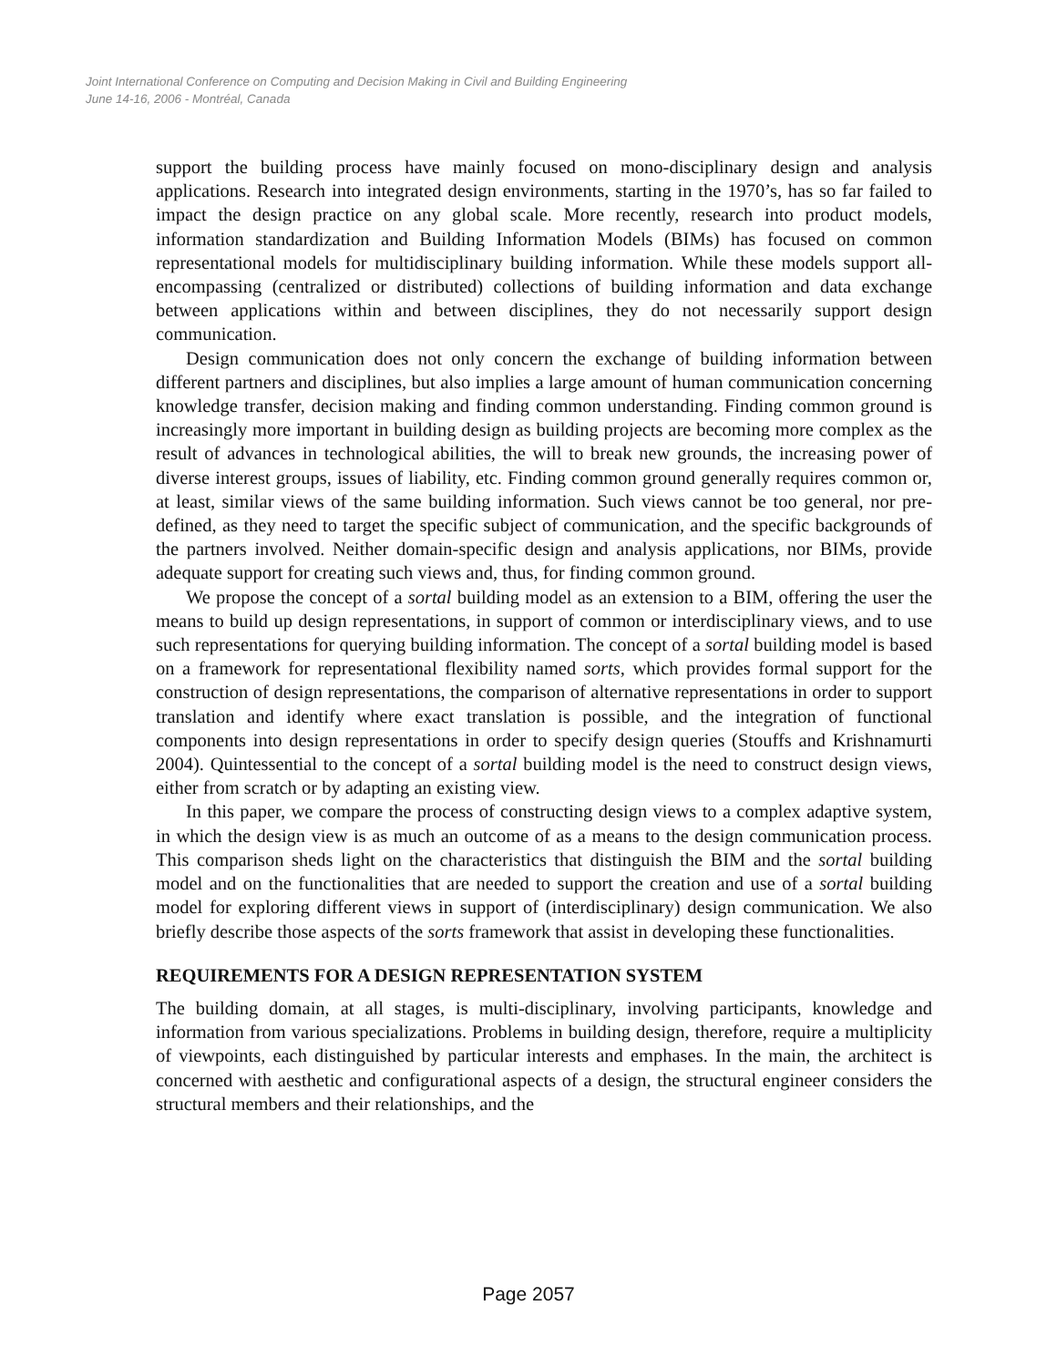Joint International Conference on Computing and Decision Making in Civil and Building Engineering
June 14-16, 2006 - Montréal, Canada
support the building process have mainly focused on mono-disciplinary design and analysis applications. Research into integrated design environments, starting in the 1970’s, has so far failed to impact the design practice on any global scale. More recently, research into product models, information standardization and Building Information Models (BIMs) has focused on common representational models for multidisciplinary building information. While these models support all-encompassing (centralized or distributed) collections of building information and data exchange between applications within and between disciplines, they do not necessarily support design communication.
Design communication does not only concern the exchange of building information between different partners and disciplines, but also implies a large amount of human communication concerning knowledge transfer, decision making and finding common understanding. Finding common ground is increasingly more important in building design as building projects are becoming more complex as the result of advances in technological abilities, the will to break new grounds, the increasing power of diverse interest groups, issues of liability, etc. Finding common ground generally requires common or, at least, similar views of the same building information. Such views cannot be too general, nor pre-defined, as they need to target the specific subject of communication, and the specific backgrounds of the partners involved. Neither domain-specific design and analysis applications, nor BIMs, provide adequate support for creating such views and, thus, for finding common ground.
We propose the concept of a sortal building model as an extension to a BIM, offering the user the means to build up design representations, in support of common or interdisciplinary views, and to use such representations for querying building information. The concept of a sortal building model is based on a framework for representational flexibility named sorts, which provides formal support for the construction of design representations, the comparison of alternative representations in order to support translation and identify where exact translation is possible, and the integration of functional components into design representations in order to specify design queries (Stouffs and Krishnamurti 2004). Quintessential to the concept of a sortal building model is the need to construct design views, either from scratch or by adapting an existing view.
In this paper, we compare the process of constructing design views to a complex adaptive system, in which the design view is as much an outcome of as a means to the design communication process. This comparison sheds light on the characteristics that distinguish the BIM and the sortal building model and on the functionalities that are needed to support the creation and use of a sortal building model for exploring different views in support of (interdisciplinary) design communication. We also briefly describe those aspects of the sorts framework that assist in developing these functionalities.
REQUIREMENTS FOR A DESIGN REPRESENTATION SYSTEM
The building domain, at all stages, is multi-disciplinary, involving participants, knowledge and information from various specializations. Problems in building design, therefore, require a multiplicity of viewpoints, each distinguished by particular interests and emphases. In the main, the architect is concerned with aesthetic and configurational aspects of a design, the structural engineer considers the structural members and their relationships, and the
Page 2057